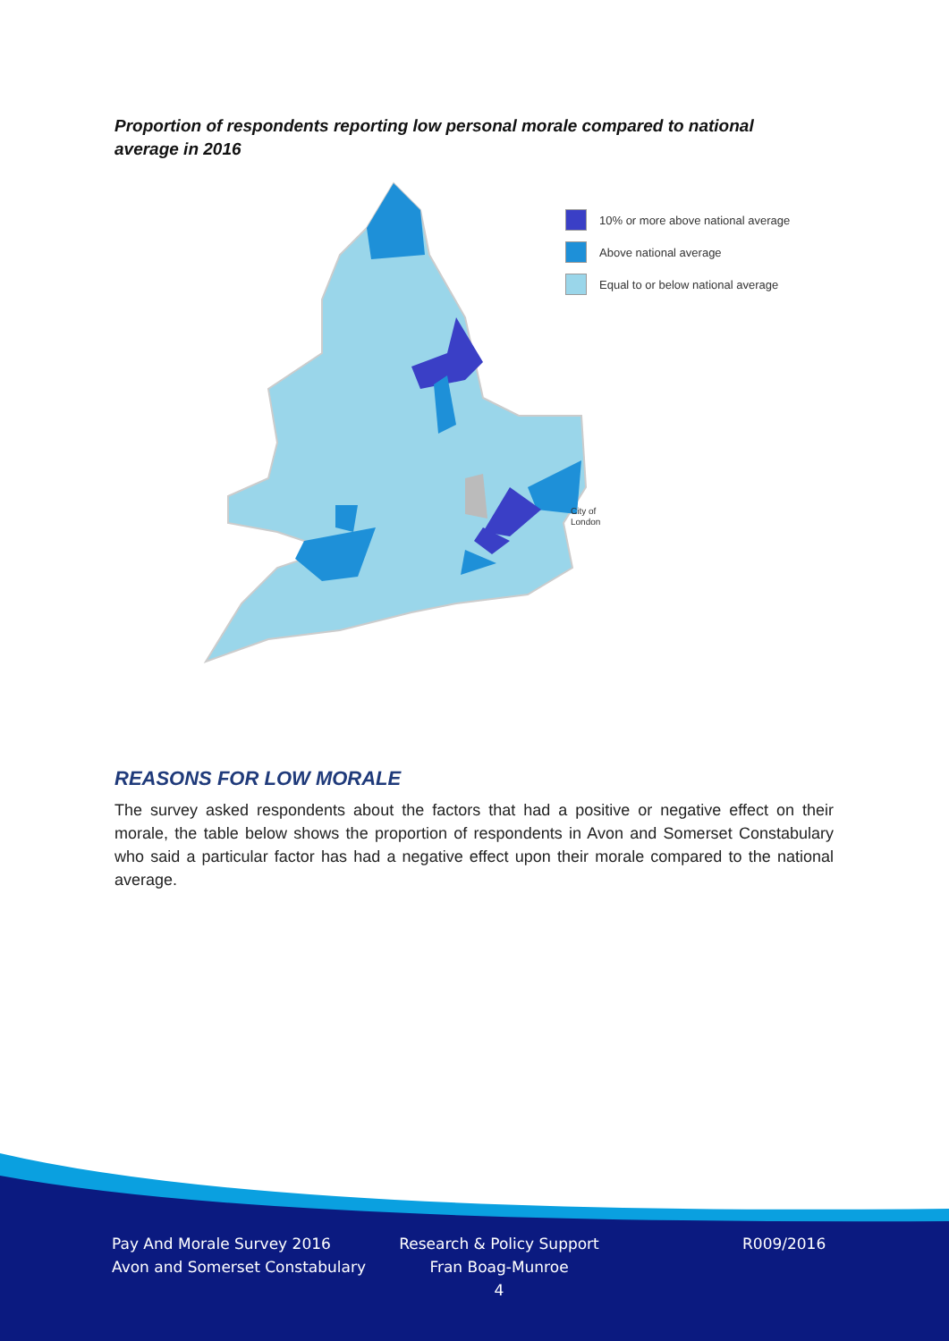Proportion of respondents reporting low personal morale compared to national average in 2016
10% or more above national average
Above national average
Equal to or below national average
City of
London
REASONS FOR LOW MORALE
The survey asked respondents about the factors that had a positive or negative effect on their morale, the table below shows the proportion of respondents in Avon and Somerset Constabulary who said a particular factor has had a negative effect upon their morale compared to the national average.
Pay And Morale Survey 2016
Avon and Somerset Constabulary
Research & Policy Support
Fran Boag-Munroe
4
R009/2016